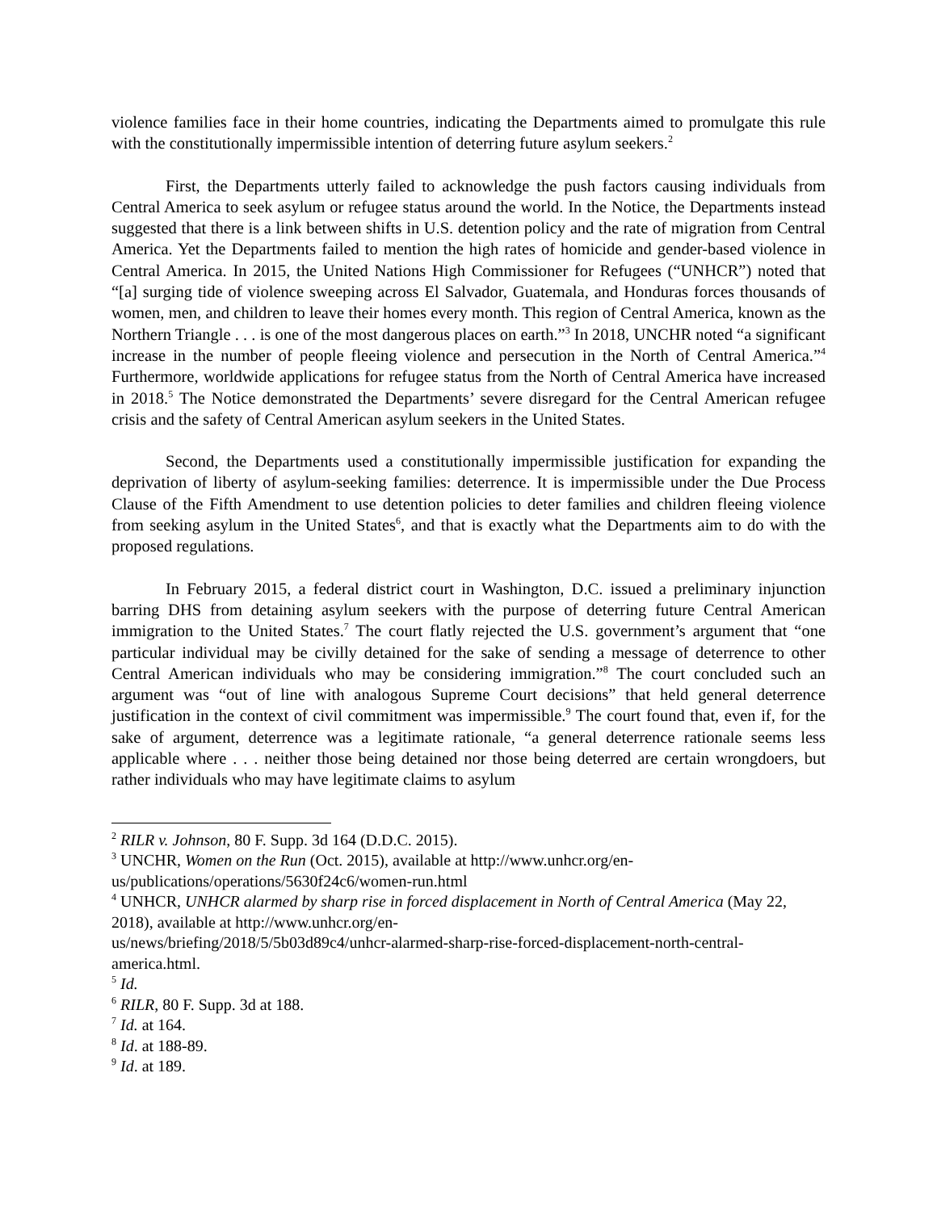violence families face in their home countries, indicating the Departments aimed to promulgate this rule with the constitutionally impermissible intention of deterring future asylum seekers.<sup>2</sup>
First, the Departments utterly failed to acknowledge the push factors causing individuals from Central America to seek asylum or refugee status around the world. In the Notice, the Departments instead suggested that there is a link between shifts in U.S. detention policy and the rate of migration from Central America. Yet the Departments failed to mention the high rates of homicide and gender-based violence in Central America. In 2015, the United Nations High Commissioner for Refugees (“UNHCR”) noted that “[a] surging tide of violence sweeping across El Salvador, Guatemala, and Honduras forces thousands of women, men, and children to leave their homes every month. This region of Central America, known as the Northern Triangle . . . is one of the most dangerous places on earth.”<sup>3</sup> In 2018, UNCHR noted “a significant increase in the number of people fleeing violence and persecution in the North of Central America.”<sup>4</sup> Furthermore, worldwide applications for refugee status from the North of Central America have increased in 2018.<sup>5</sup> The Notice demonstrated the Departments’ severe disregard for the Central American refugee crisis and the safety of Central American asylum seekers in the United States.
Second, the Departments used a constitutionally impermissible justification for expanding the deprivation of liberty of asylum-seeking families: deterrence. It is impermissible under the Due Process Clause of the Fifth Amendment to use detention policies to deter families and children fleeing violence from seeking asylum in the United States<sup>6</sup>, and that is exactly what the Departments aim to do with the proposed regulations.
In February 2015, a federal district court in Washington, D.C. issued a preliminary injunction barring DHS from detaining asylum seekers with the purpose of deterring future Central American immigration to the United States.<sup>7</sup> The court flatly rejected the U.S. government’s argument that “one particular individual may be civilly detained for the sake of sending a message of deterrence to other Central American individuals who may be considering immigration.”<sup>8</sup> The court concluded such an argument was “out of line with analogous Supreme Court decisions” that held general deterrence justification in the context of civil commitment was impermissible.<sup>9</sup> The court found that, even if, for the sake of argument, deterrence was a legitimate rationale, “a general deterrence rationale seems less applicable where . . . neither those being detained nor those being deterred are certain wrongdoers, but rather individuals who may have legitimate claims to asylum
<sup>2</sup> RILR v. Johnson, 80 F. Supp. 3d 164 (D.D.C. 2015).
<sup>3</sup> UNCHR, Women on the Run (Oct. 2015), available at http://www.unhcr.org/en-us/publications/operations/5630f24c6/women-run.html
<sup>4</sup> UNHCR, UNHCR alarmed by sharp rise in forced displacement in North of Central America (May 22, 2018), available at http://www.unhcr.org/en-
us/news/briefing/2018/5/5b03d89c4/unhcr-alarmed-sharp-rise-forced-displacement-north-central-america.html.
<sup>5</sup> Id.
<sup>6</sup> RILR, 80 F. Supp. 3d at 188.
<sup>7</sup> Id. at 164.
<sup>8</sup> Id. at 188-89.
<sup>9</sup> Id. at 189.